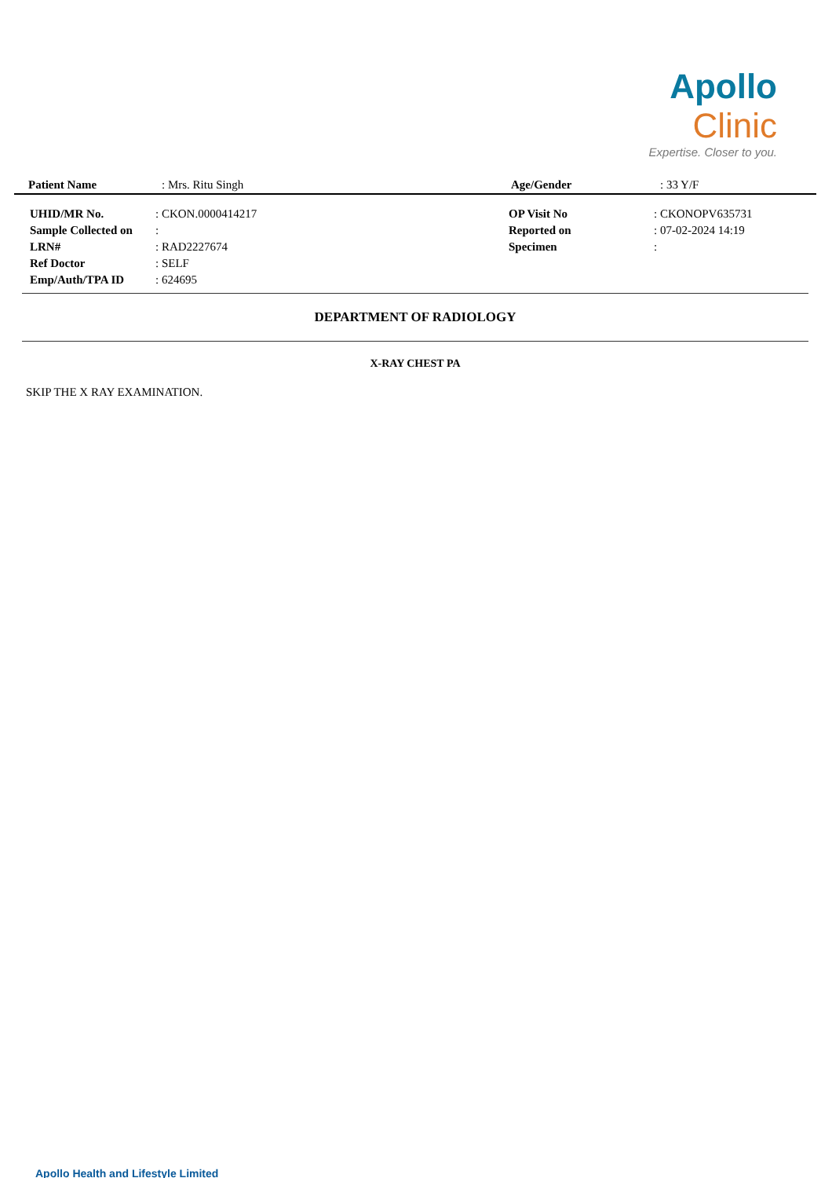Apollo Clinic
Expertise. Closer to you.
| Patient Name | : Mrs. Ritu Singh | Age/Gender | : 33 Y/F |
| UHID/MR No. | : CKON.0000414217 | OP Visit No | : CKONOPV635731 |
| Sample Collected on | : | Reported on | : 07-02-2024 14:19 |
| LRN# | : RAD2227674 | Specimen | : |
| Ref Doctor | : SELF | | |
| Emp/Auth/TPA ID | : 624695 | | |
DEPARTMENT OF RADIOLOGY
X-RAY CHEST PA
SKIP THE X RAY EXAMINATION.
Apollo Health and Lifestyle Limited